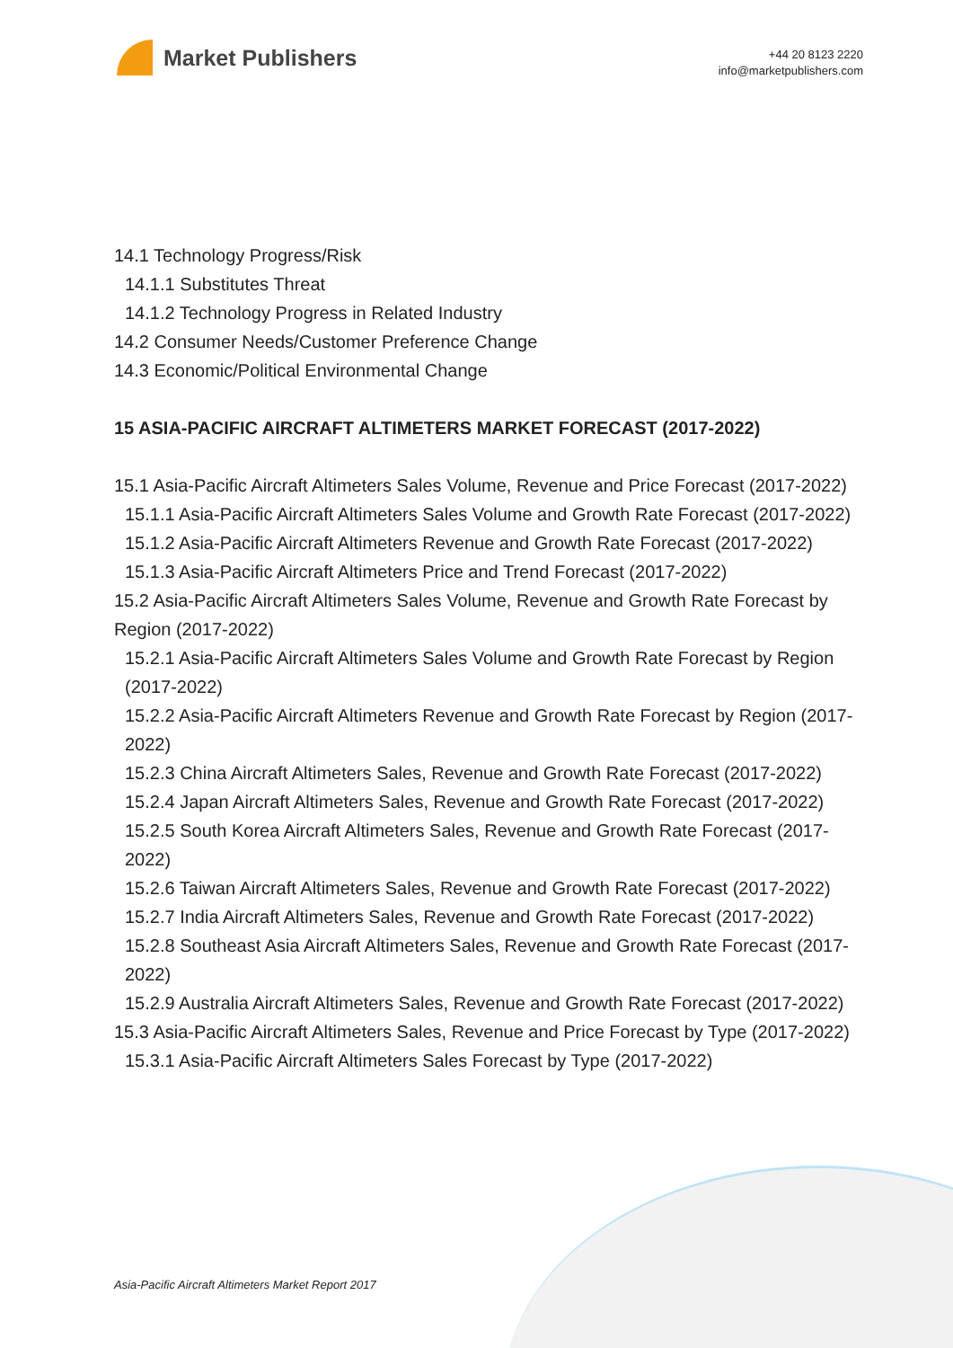Market Publishers
+44 20 8123 2220
info@marketpublishers.com
14.1 Technology Progress/Risk
14.1.1 Substitutes Threat
14.1.2 Technology Progress in Related Industry
14.2 Consumer Needs/Customer Preference Change
14.3 Economic/Political Environmental Change
15 ASIA-PACIFIC AIRCRAFT ALTIMETERS MARKET FORECAST (2017-2022)
15.1 Asia-Pacific Aircraft Altimeters Sales Volume, Revenue and Price Forecast (2017-2022)
15.1.1 Asia-Pacific Aircraft Altimeters Sales Volume and Growth Rate Forecast (2017-2022)
15.1.2 Asia-Pacific Aircraft Altimeters Revenue and Growth Rate Forecast (2017-2022)
15.1.3 Asia-Pacific Aircraft Altimeters Price and Trend Forecast (2017-2022)
15.2 Asia-Pacific Aircraft Altimeters Sales Volume, Revenue and Growth Rate Forecast by Region (2017-2022)
15.2.1 Asia-Pacific Aircraft Altimeters Sales Volume and Growth Rate Forecast by Region (2017-2022)
15.2.2 Asia-Pacific Aircraft Altimeters Revenue and Growth Rate Forecast by Region (2017-2022)
15.2.3 China Aircraft Altimeters Sales, Revenue and Growth Rate Forecast (2017-2022)
15.2.4 Japan Aircraft Altimeters Sales, Revenue and Growth Rate Forecast (2017-2022)
15.2.5 South Korea Aircraft Altimeters Sales, Revenue and Growth Rate Forecast (2017-2022)
15.2.6 Taiwan Aircraft Altimeters Sales, Revenue and Growth Rate Forecast (2017-2022)
15.2.7 India Aircraft Altimeters Sales, Revenue and Growth Rate Forecast (2017-2022)
15.2.8 Southeast Asia Aircraft Altimeters Sales, Revenue and Growth Rate Forecast (2017-2022)
15.2.9 Australia Aircraft Altimeters Sales, Revenue and Growth Rate Forecast (2017-2022)
15.3 Asia-Pacific Aircraft Altimeters Sales, Revenue and Price Forecast by Type (2017-2022)
15.3.1 Asia-Pacific Aircraft Altimeters Sales Forecast by Type (2017-2022)
Asia-Pacific Aircraft Altimeters Market Report 2017